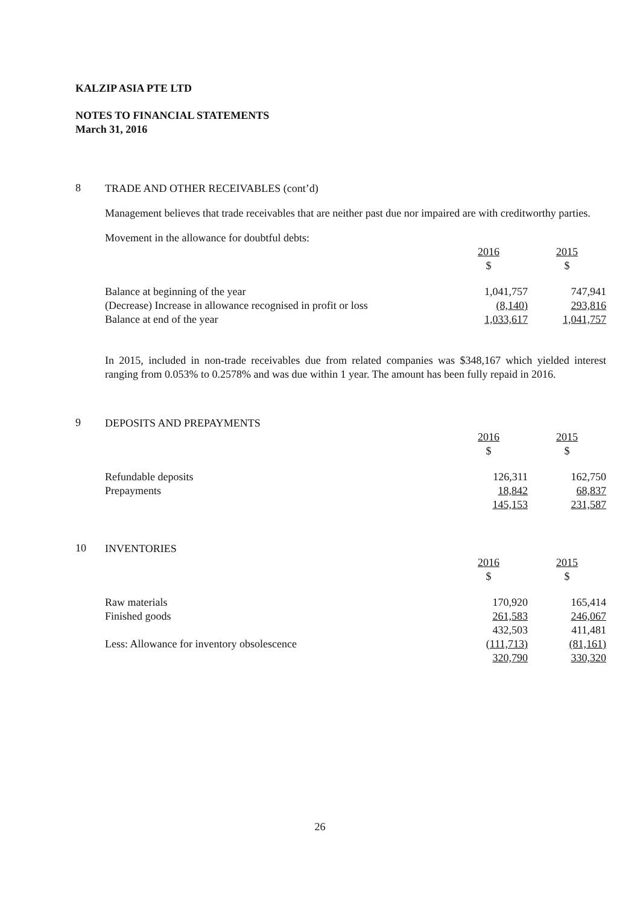KALZIP ASIA PTE LTD
NOTES TO FINANCIAL STATEMENTS
March 31, 2016
8
TRADE AND OTHER RECEIVABLES (cont’d)
Management believes that trade receivables that are neither past due nor impaired are with creditworthy parties.
Movement in the allowance for doubtful debts:
| | 2016 $ | 2015 $ |
| Balance at beginning of the year | 1,041,757 | 747,941 |
| (Decrease) Increase in allowance recognised in profit or loss | (8,140) | 293,816 |
| Balance at end of the year | 1,033,617 | 1,041,757 |
In 2015, included in non-trade receivables due from related companies was $348,167 which yielded interest ranging from 0.053% to 0.2578% and was due within 1 year. The amount has been fully repaid in 2016.
9
DEPOSITS AND PREPAYMENTS
| | 2016 $ | 2015 $ |
| Refundable deposits | 126,311 | 162,750 |
| Prepayments | 18,842 | 68,837 |
| | 145,153 | 231,587 |
10
INVENTORIES
| | 2016 $ | 2015 $ |
| Raw materials | 170,920 | 165,414 |
| Finished goods | 261,583 | 246,067 |
| | 432,503 | 411,481 |
| Less: Allowance for inventory obsolescence | (111,713) | (81,161) |
| | 320,790 | 330,320 |
26